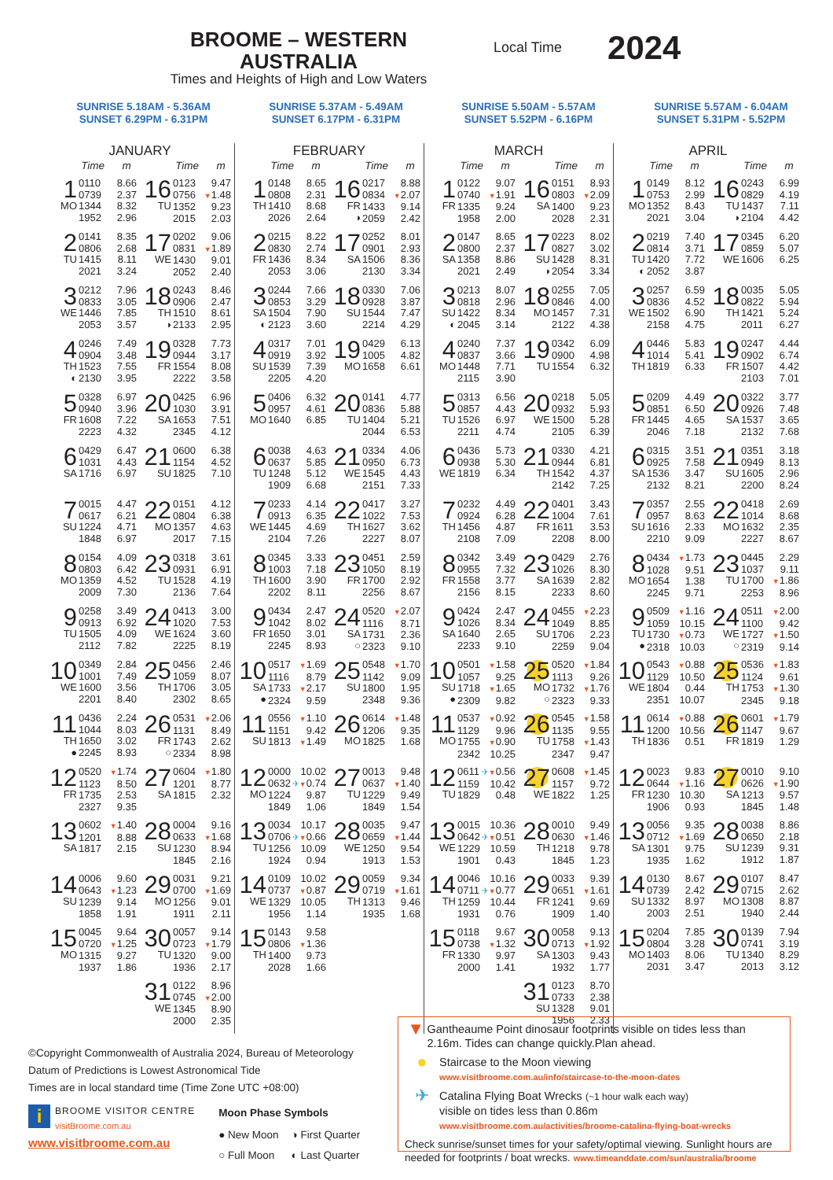BROOME – WESTERN AUSTRALIA
Times and Heights of High and Low Waters
Local Time
2024
SUNRISE 5.18AM - 5.36AM
SUNSET 6.29PM - 6.31PM
SUNRISE 5.37AM - 5.49AM
SUNSET 6.17PM - 6.31PM
SUNRISE 5.50AM - 5.57AM
SUNSET 5.52PM - 6.16PM
SUNRISE 5.57AM - 6.04AM
SUNSET 5.31PM - 5.52PM
JANUARY
Time m Time m
1
MO
0110 8.66
0739 2.37
1344 8.32
1952 2.96
16
TU
0123 9.47
0756 ▼1.48
1352 9.23
2015 2.03
2
TU
0141 8.35
0806 2.68
1415 8.11
2021 3.24
17
WE
0202 9.06
0831 ▼1.89
1430 9.01
2052 2.40
3
WE
0212 7.96
0833 3.05
1446 7.85
2053 3.57
18
TH
◑
0243 8.46
0906 2.47
1510 8.61
2133 2.95
4
TH
◐
0246 7.49
0904 3.48
1523 7.55
2130 3.95
19
FR
0328 7.73
0944 3.17
1554 8.08
2222 3.58
5
FR
0328 6.97
0940 3.96
1608 7.22
2223 4.32
20
SA
0425 6.96
1030 3.91
1653 7.51
2345 4.12
6
SA
0429 6.47
1031 4.43
1716 6.97
21
SU
0600 6.38
1154 4.52
1825 7.10
7
SU
0015 4.47
0617 6.21
1224 4.71
1848 6.97
22
MO
0151 4.12
0804 6.38
1357 4.63
2017 7.15
8
MO
0154 4.09
0803 6.42
1359 4.52
2009 7.30
23
TU
0318 3.61
0931 6.91
1528 4.19
2136 7.64
9
TU
0258 3.49
0913 6.92
1505 4.09
2112 7.82
24
WE
0413 3.00
1020 7.53
1624 3.60
2225 8.19
10
WE
0349 2.84
1001 7.49
1600 3.56
2201 8.40
25
TH
0456 2.46
1059 8.07
1706 3.05
2302 8.65
11
TH
●
0436 2.24
1044 8.03
1650 3.02
2245 8.93
26
FR
○
0531 ▼2.06
1131 8.49
1743 2.62
2334 8.98
12
FR
0520 ▼1.74
1123 8.50
1735 2.53
2327 9.35
27
SA
0604 ▼1.80
1201 8.77
1815 2.32
13
SA
0602 ▼1.40
1201 8.88
1817 2.15
28
SU
0004 9.16
0633 ▼1.68
1230 8.94
1845 2.16
14
SU
0006 9.60
0643 ▼1.23
1239 9.14
1858 1.91
29
MO
0031 9.21
0700 ▼1.69
1256 9.01
1911 2.11
15
MO
0045 9.64
0720 ▼1.25
1315 9.27
1937 1.86
30
TU
0057 9.14
0723 ▼1.79
1320 9.00
1936 2.17
31
WE
0122 8.96
0745 ▼2.00
1345 8.90
2000 2.35
FEBRUARY
Time m Time m
1
TH
0148 8.65
0808 2.31
1410 8.68
2026 2.64
16
FR
◑
0217 8.88
0834 ▼2.07
1433 9.14
2059 2.42
2
FR
0215 8.22
0830 2.74
1436 8.34
2053 3.06
17
SA
0252 8.01
0901 2.93
1506 8.36
2130 3.34
3
SA
◐
0244 7.66
0853 3.29
1504 7.90
2123 3.60
18
SU
0330 7.06
0928 3.87
1544 7.47
2214 4.29
4
SU
0317 7.01
0919 3.92
1539 7.39
2205 4.20
19
MO
0429 6.13
1005 4.82
1658 6.61
5
MO
0406 6.32
0957 4.61
1640 6.85
20
TU
0141 4.77
0836 5.88
1404 5.21
2044 6.53
6
TU
0038 4.63
0637 5.85
1248 5.12
1909 6.68
21
WE
0334 4.06
0950 6.73
1545 4.43
2151 7.33
7
WE
0233 4.14
0913 6.35
1445 4.69
2104 7.26
22
TH
0417 3.27
1022 7.53
1627 3.62
2227 8.07
8
TH
0345 3.33
1003 7.18
1600 3.90
2202 8.11
23
FR
0451 2.59
1050 8.19
1700 2.92
2256 8.67
9
FR
0434 2.47
1042 8.02
1650 3.01
2245 8.93
24
SA
○
0520 ▼2.07
1116 8.71
1731 2.36
2323 9.10
10
SA
●
0517 ▼1.69
1116 8.79
1733 ▼2.17
2324 9.59
25
SU
0548 ▼1.70
1142 9.09
1800 1.95
2348 9.36
11
SU
0556 ▼1.10
1151 9.42
1813 ▼1.49
26
MO
0614 ▼1.48
1206 9.35
1825 1.68
12
MO
0000 10.02
0632 ✈▼0.74
1224 9.87
1849 1.06
27
TU
0013 9.48
0637 ▼1.40
1229 9.49
1849 1.54
13
TU
0034 10.17
0706 ✈▼0.66
1256 10.09
1924 0.94
28
WE
0035 9.47
0659 ▼1.44
1250 9.54
1913 1.53
14
WE
0109 10.02
0737 ▼0.87
1329 10.05
1956 1.14
29
TH
0059 9.34
0719 ▼1.61
1313 9.46
1935 1.68
15
TH
0143 9.58
0806 ▼1.36
1400 9.73
2028 1.66
MARCH
Time m Time m
1
FR
0122 9.07
0740 ▼1.91
1335 9.24
1958 2.00
16
SA
0151 8.93
0803 ▼2.09
1400 9.23
2028 2.31
2
SA
0147 8.65
0800 2.37
1358 8.86
2021 2.49
17
SU
◑
0223 8.02
0827 3.02
1428 8.31
2054 3.34
3
SU
◐
0213 8.07
0818 2.96
1422 8.34
2045 3.14
18
MO
0255 7.05
0846 4.00
1457 7.31
2122 4.38
4
MO
0240 7.37
0837 3.66
1448 7.71
2115 3.90
19
TU
0342 6.09
0900 4.98
1554 6.32
5
TU
0313 6.56
0857 4.43
1526 6.97
2211 4.74
20
WE
0218 5.05
0932 5.93
1500 5.28
2105 6.39
6
WE
0436 5.73
0938 5.30
1819 6.34
21
TH
0330 4.21
0944 6.81
1542 4.37
2142 7.25
7
TH
0232 4.49
0924 6.28
1456 4.87
2108 7.09
22
FR
0401 3.43
1004 7.61
1611 3.53
2208 8.00
8
FR
0342 3.49
0955 7.32
1558 3.77
2156 8.15
23
SA
0429 2.76
1026 8.30
1639 2.82
2233 8.60
9
SA
0424 2.47
1026 8.34
1640 2.65
2233 9.10
24
SU
0455 ▼2.23
1049 8.85
1706 2.23
2259 9.04
10
SU
●
0501 ▼1.58
1057 9.25
1718 ▼1.65
2309 9.82
25
MO
○
0520 ▼1.84
1113 9.26
1732 ▼1.76
2323 9.33
11
MO
0537 ▼0.92
1129 9.96
1755 ▼0.90
2342 10.25
26
TU
0545 ▼1.58
1135 9.55
1758 ▼1.43
2347 9.47
12
TU
0611 ✈▼0.56
1159 10.42
1829 0.48
27
WE
0608 ▼1.45
1157 9.72
1822 1.25
13
WE
0015 10.36
0642 ✈▼0.51
1229 10.59
1901 0.43
28
TH
0010 9.49
0630 ▼1.46
1218 9.78
1845 1.23
14
TH
0046 10.16
0711 ✈▼0.77
1259 10.44
1931 0.76
29
FR
0033 9.39
0651 ▼1.61
1241 9.69
1909 1.40
15
FR
0118 9.67
0738 ▼1.32
1330 9.97
2000 1.41
30
SA
0058 9.13
0713 ▼1.92
1303 9.43
1932 1.77
31
SU
0123 8.70
0733 2.38
1328 9.01
1956 2.33
APRIL
Time m Time m
1
MO
0149 8.12
0753 2.99
1352 8.43
2021 3.04
16
TU
◑
0243 6.99
0829 4.19
1437 7.11
2104 4.42
2
TU
◐
0219 7.40
0814 3.71
1420 7.72
2052 3.87
17
WE
0345 6.20
0859 5.07
1606 6.25
3
WE
0257 6.59
0836 4.52
1502 6.90
2158 4.75
18
TH
0035 5.05
0822 5.94
1421 5.24
2011 6.27
4
TH
0446 5.83
1014 5.41
1819 6.33
19
FR
0247 4.44
0902 6.74
1507 4.42
2103 7.01
5
FR
0209 4.49
0851 6.50
1445 4.65
2046 7.18
20
SA
0322 3.77
0926 7.48
1537 3.65
2132 7.68
6
SA
0315 3.51
0925 7.58
1536 3.47
2132 8.21
21
SU
0351 3.18
0949 8.13
1605 2.96
2200 8.24
7
SU
0357 2.55
0957 8.63
1616 2.33
2210 9.09
22
MO
0418 2.69
1014 8.68
1632 2.35
2227 8.67
8
MO
0434 ▼1.73
1028 9.51
1654 1.38
2245 9.71
23
TU
0445 2.29
1037 9.11
1700 ▼1.86
2253 8.96
9
TU
●
0509 ▼1.16
1059 10.15
1730 ▼0.73
2318 10.03
24
WE
○
0511 ▼2.00
1100 9.42
1727 ▼1.50
2319 9.14
10
WE
0543 ▼0.88
1129 10.50
1804 0.44
2351 10.07
25
TH
0536 ▼1.83
1124 9.61
1753 ▼1.30
2345 9.18
11
TH
0614 ▼0.88
1200 10.56
1836 0.51
26
FR
0601 ▼1.79
1147 9.67
1819 1.29
12
FR
0023 9.83
0644 ▼1.16
1230 10.30
1906 0.93
27
SA
0010 9.10
0626 ▼1.90
1213 9.57
1845 1.48
13
SA
0056 9.35
0712 ▼1.69
1301 9.75
1935 1.62
28
SU
0038 8.86
0650 2.18
1239 9.31
1912 1.87
14
SU
0130 8.67
0739 2.42
1332 8.97
2003 2.51
29
MO
0107 8.47
0715 2.62
1308 8.87
1940 2.44
15
MO
0204 7.85
0804 3.28
1403 8.06
2031 3.47
30
TU
0139 7.94
0741 3.19
1340 8.29
2013 3.12
©Copyright Commonwealth of Australia 2024, Bureau of Meteorology
Datum of Predictions is Lowest Astronomical Tide
Times are in local standard time (Time Zone UTC +08:00)
i
BROOME VISITOR CENTRE
visitBroome.com.au
www.visitbroome.com.au
Moon Phase Symbols
| ● New Moon | ◑ First Quarter |
| ○ Full Moon | ◐ Last Quarter |
▼
Gantheaume Point dinosaur footprints visible on tides less than 2.16m. Tides can change quickly.Plan ahead.
●
Staircase to the Moon viewing
www.visitbroome.com.au/info/staircase-to-the-moon-dates
✈
Catalina Flying Boat Wrecks (~1 hour walk each way)
visible on tides less than 0.86m
www.visitbroome.com.au/activities/broome-catalina-flying-boat-wrecks
Check sunrise/sunset times for your safety/optimal viewing. Sunlight hours are needed for footprints / boat wrecks. www.timeanddate.com/sun/australia/broome